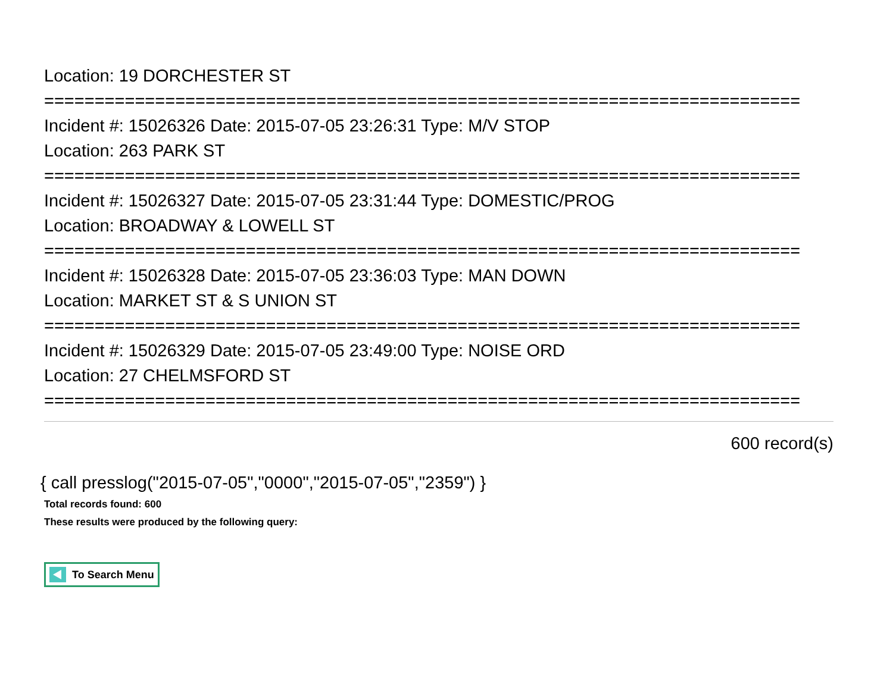Location: 19 DORCHESTER ST
===========================================================================
Incident #: 15026326 Date: 2015-07-05 23:26:31 Type: M/V STOP
Location: 263 PARK ST
===========================================================================
Incident #: 15026327 Date: 2015-07-05 23:31:44 Type: DOMESTIC/PROG
Location: BROADWAY & LOWELL ST
===========================================================================
Incident #: 15026328 Date: 2015-07-05 23:36:03 Type: MAN DOWN
Location: MARKET ST & S UNION ST
===========================================================================
Incident #: 15026329 Date: 2015-07-05 23:49:00 Type: NOISE ORD
Location: 27 CHELMSFORD ST
===========================================================================
600 record(s)
{ call presslog("2015-07-05","0000","2015-07-05","2359") }
Total records found: 600
These results were produced by the following query:
To Search Menu